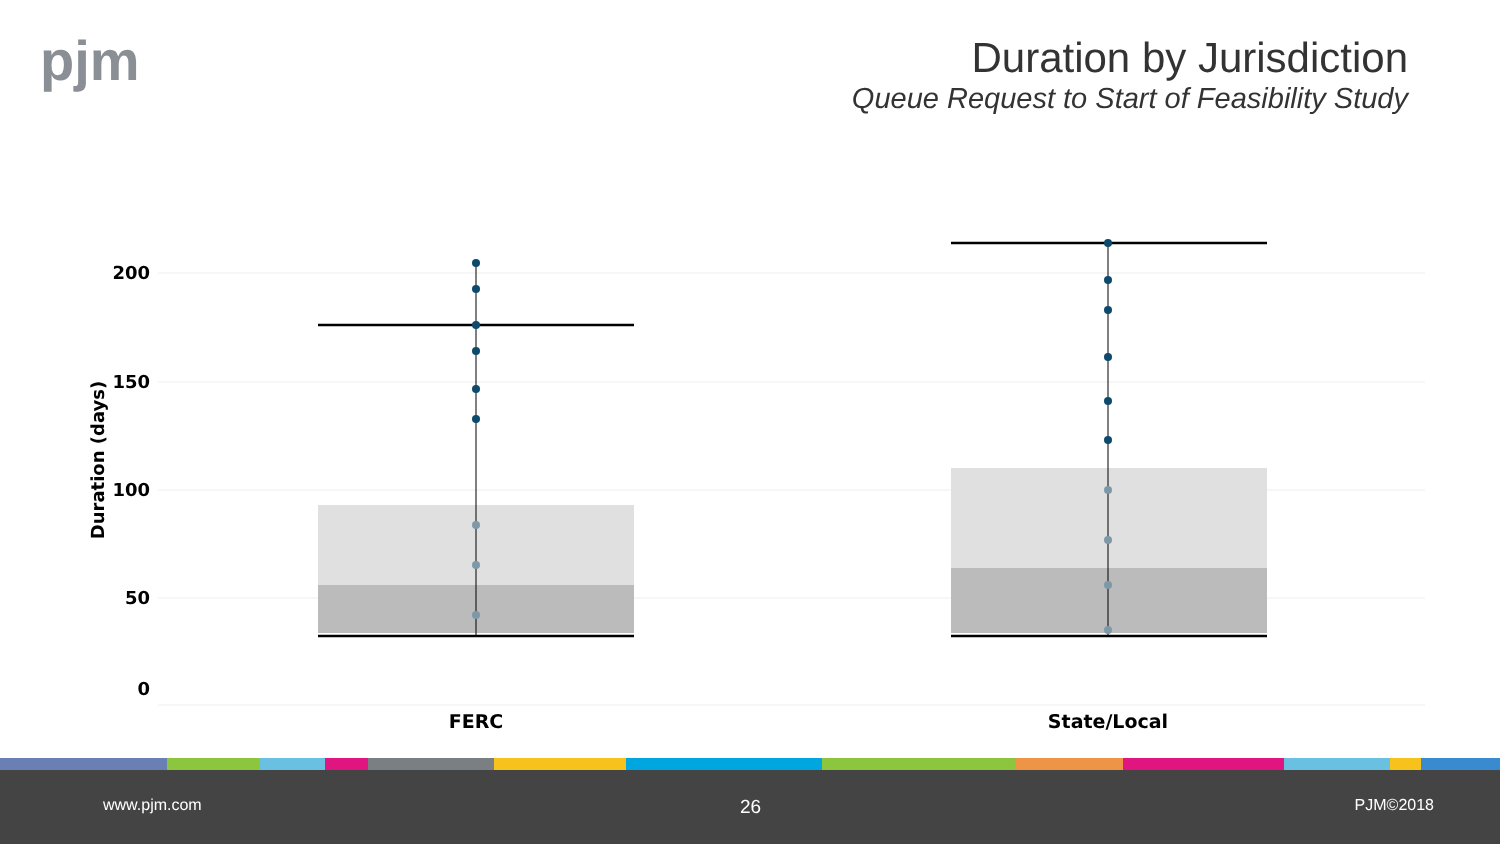pjm
Duration by Jurisdiction
Queue Request to Start of Feasibility Study
200
150
100
50
0
Duration (days)
FERC
State/Local
www.pjm.com 26 PJM©2018